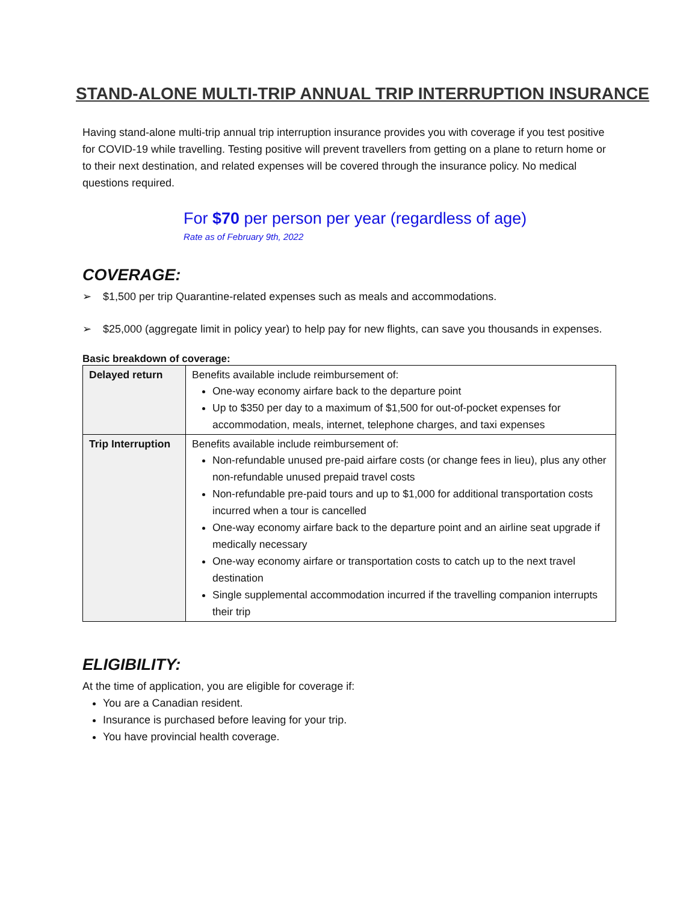STAND-ALONE MULTI-TRIP ANNUAL TRIP INTERRUPTION INSURANCE
Having stand-alone multi-trip annual trip interruption insurance provides you with coverage if you test positive for COVID-19 while travelling. Testing positive will prevent travellers from getting on a plane to return home or to their next destination, and related expenses will be covered through the insurance policy. No medical questions required.
For $70 per person per year (regardless of age)
Rate as of February 9th, 2022
COVERAGE:
➢ $1,500 per trip Quarantine-related expenses such as meals and accommodations.
➢ $25,000 (aggregate limit in policy year) to help pay for new flights, can save you thousands in expenses.
Basic breakdown of coverage:
| Delayed return | Benefits available include reimbursement of: One-way economy airfare back to the departure point Up to $350 per day to a maximum of $1,500 for out-of-pocket expenses for accommodation, meals, internet, telephone charges, and taxi expenses |
| Trip Interruption | Benefits available include reimbursement of: Non-refundable unused pre-paid airfare costs (or change fees in lieu), plus any other non-refundable unused prepaid travel costs Non-refundable pre-paid tours and up to $1,000 for additional transportation costs incurred when a tour is cancelled One-way economy airfare back to the departure point and an airline seat upgrade if medically necessary One-way economy airfare or transportation costs to catch up to the next travel destination Single supplemental accommodation incurred if the travelling companion interrupts their trip |
ELIGIBILITY:
At the time of application, you are eligible for coverage if:
You are a Canadian resident.
Insurance is purchased before leaving for your trip.
You have provincial health coverage.